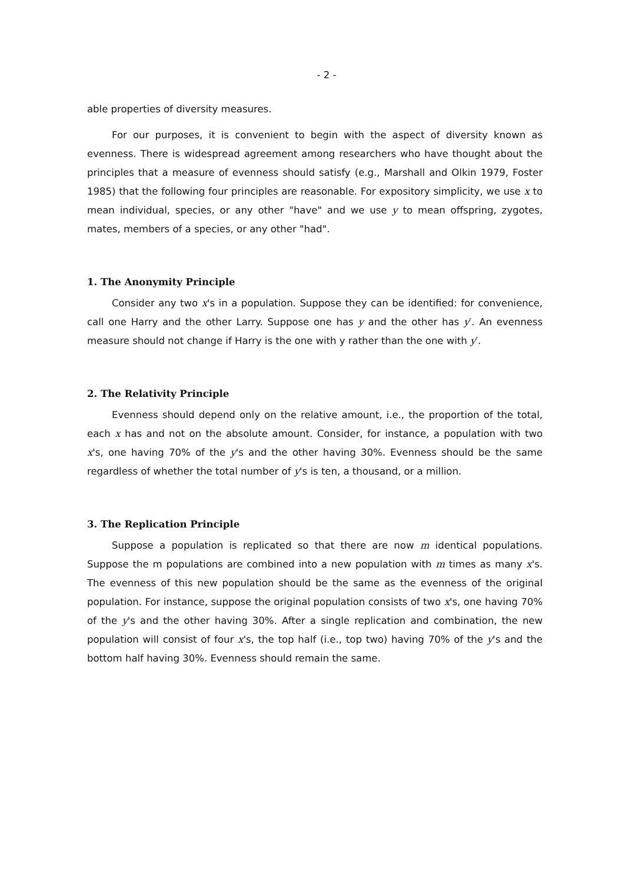- 2 -
able properties of diversity measures.
For our purposes, it is convenient to begin with the aspect of diversity known as evenness. There is widespread agreement among researchers who have thought about the principles that a measure of evenness should satisfy (e.g., Marshall and Olkin 1979, Foster 1985) that the following four principles are reasonable. For expository simplicity, we use x to mean individual, species, or any other "have" and we use y to mean offspring, zygotes, mates, members of a species, or any other "had".
1. The Anonymity Principle
Consider any two x's in a population. Suppose they can be identified: for convenience, call one Harry and the other Larry. Suppose one has y and the other has y′. An evenness measure should not change if Harry is the one with y rather than the one with y′.
2. The Relativity Principle
Evenness should depend only on the relative amount, i.e., the proportion of the total, each x has and not on the absolute amount. Consider, for instance, a population with two x's, one having 70% of the y's and the other having 30%. Evenness should be the same regardless of whether the total number of y's is ten, a thousand, or a million.
3. The Replication Principle
Suppose a population is replicated so that there are now m identical populations. Suppose the m populations are combined into a new population with m times as many x's. The evenness of this new population should be the same as the evenness of the original population. For instance, suppose the original population consists of two x's, one having 70% of the y's and the other having 30%. After a single replication and combination, the new population will consist of four x's, the top half (i.e., top two) having 70% of the y's and the bottom half having 30%. Evenness should remain the same.